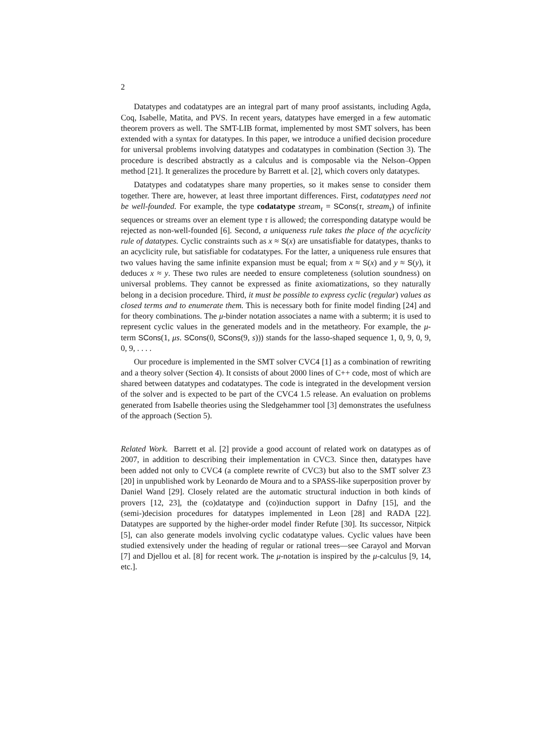2
Datatypes and codatatypes are an integral part of many proof assistants, including Agda, Coq, Isabelle, Matita, and PVS. In recent years, datatypes have emerged in a few automatic theorem provers as well. The SMT-LIB format, implemented by most SMT solvers, has been extended with a syntax for datatypes. In this paper, we introduce a unified decision procedure for universal problems involving datatypes and codatatypes in combination (Section 3). The procedure is described abstractly as a calculus and is composable via the Nelson–Oppen method [21]. It generalizes the procedure by Barrett et al. [2], which covers only datatypes.
Datatypes and codatatypes share many properties, so it makes sense to consider them together. There are, however, at least three important differences. First, codatatypes need not be well-founded. For example, the type codatatype stream<sub>τ</sub> = SCons(τ, stream<sub>τ</sub>) of infinite sequences or streams over an element type τ is allowed; the corresponding datatype would be rejected as non-well-founded [6]. Second, a uniqueness rule takes the place of the acyclicity rule of datatypes. Cyclic constraints such as x ≈ S(x) are unsatisfiable for datatypes, thanks to an acyclicity rule, but satisfiable for codatatypes. For the latter, a uniqueness rule ensures that two values having the same infinite expansion must be equal; from x ≈ S(x) and y ≈ S(y), it deduces x ≈ y. These two rules are needed to ensure completeness (solution soundness) on universal problems. They cannot be expressed as finite axiomatizations, so they naturally belong in a decision procedure. Third, it must be possible to express cyclic (regular) values as closed terms and to enumerate them. This is necessary both for finite model finding [24] and for theory combinations. The μ-binder notation associates a name with a subterm; it is used to represent cyclic values in the generated models and in the metatheory. For example, the μ-term SCons(1, μs. SCons(0, SCons(9, s))) stands for the lasso-shaped sequence 1, 0, 9, 0, 9, 0, 9, . . . .
Our procedure is implemented in the SMT solver CVC4 [1] as a combination of rewriting and a theory solver (Section 4). It consists of about 2000 lines of C++ code, most of which are shared between datatypes and codatatypes. The code is integrated in the development version of the solver and is expected to be part of the CVC4 1.5 release. An evaluation on problems generated from Isabelle theories using the Sledgehammer tool [3] demonstrates the usefulness of the approach (Section 5).
Related Work. Barrett et al. [2] provide a good account of related work on datatypes as of 2007, in addition to describing their implementation in CVC3. Since then, datatypes have been added not only to CVC4 (a complete rewrite of CVC3) but also to the SMT solver Z3 [20] in unpublished work by Leonardo de Moura and to a SPASS-like superposition prover by Daniel Wand [29]. Closely related are the automatic structural induction in both kinds of provers [12, 23], the (co)datatype and (co)induction support in Dafny [15], and the (semi-)decision procedures for datatypes implemented in Leon [28] and RADA [22]. Datatypes are supported by the higher-order model finder Refute [30]. Its successor, Nitpick [5], can also generate models involving cyclic codatatype values. Cyclic values have been studied extensively under the heading of regular or rational trees—see Carayol and Morvan [7] and Djellou et al. [8] for recent work. The μ-notation is inspired by the μ-calculus [9, 14, etc.].